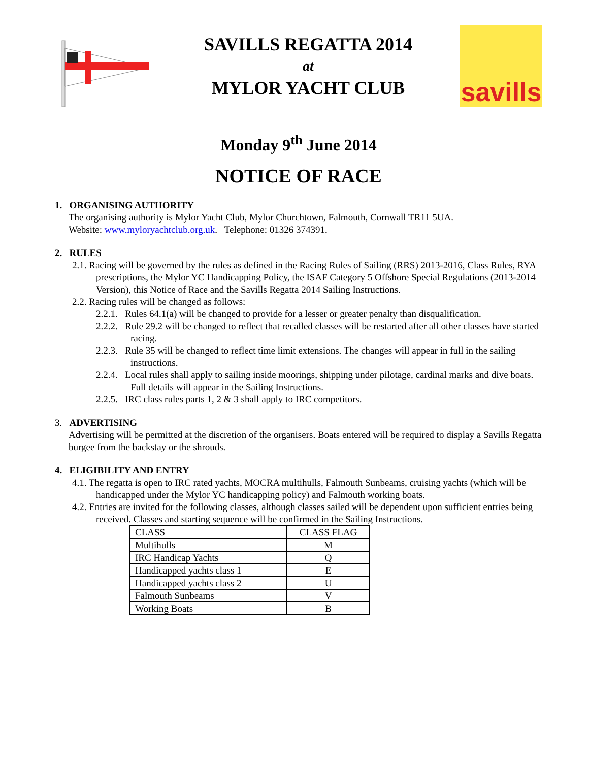SAVILLS REGATTA 2014
at
MYLOR YACHT CLUB
savills
Monday 9<sup>th</sup> June 2014
NOTICE OF RACE
1. ORGANISING AUTHORITY
The organising authority is Mylor Yacht Club, Mylor Churchtown, Falmouth, Cornwall TR11 5UA.
Website: www.myloryachtclub.org.uk. Telephone: 01326 374391.
2. RULES
2.1. Racing will be governed by the rules as defined in the Racing Rules of Sailing (RRS) 2013-2016, Class Rules, RYA prescriptions, the Mylor YC Handicapping Policy, the ISAF Category 5 Offshore Special Regulations (2013-2014 Version), this Notice of Race and the Savills Regatta 2014 Sailing Instructions.
2.2. Racing rules will be changed as follows:
2.2.1. Rules 64.1(a) will be changed to provide for a lesser or greater penalty than disqualification.
2.2.2. Rule 29.2 will be changed to reflect that recalled classes will be restarted after all other classes have started racing.
2.2.3. Rule 35 will be changed to reflect time limit extensions. The changes will appear in full in the sailing instructions.
2.2.4. Local rules shall apply to sailing inside moorings, shipping under pilotage, cardinal marks and dive boats. Full details will appear in the Sailing Instructions.
2.2.5. IRC class rules parts 1, 2 & 3 shall apply to IRC competitors.
3. ADVERTISING
Advertising will be permitted at the discretion of the organisers. Boats entered will be required to display a Savills Regatta burgee from the backstay or the shrouds.
4. ELIGIBILITY AND ENTRY
4.1. The regatta is open to IRC rated yachts, MOCRA multihulls, Falmouth Sunbeams, cruising yachts (which will be handicapped under the Mylor YC handicapping policy) and Falmouth working boats.
4.2. Entries are invited for the following classes, although classes sailed will be dependent upon sufficient entries being received. Classes and starting sequence will be confirmed in the Sailing Instructions.
| CLASS | CLASS FLAG |
| Multihulls | M |
| IRC Handicap Yachts | Q |
| Handicapped yachts class 1 | E |
| Handicapped yachts class 2 | U |
| Falmouth Sunbeams | V |
| Working Boats | B |